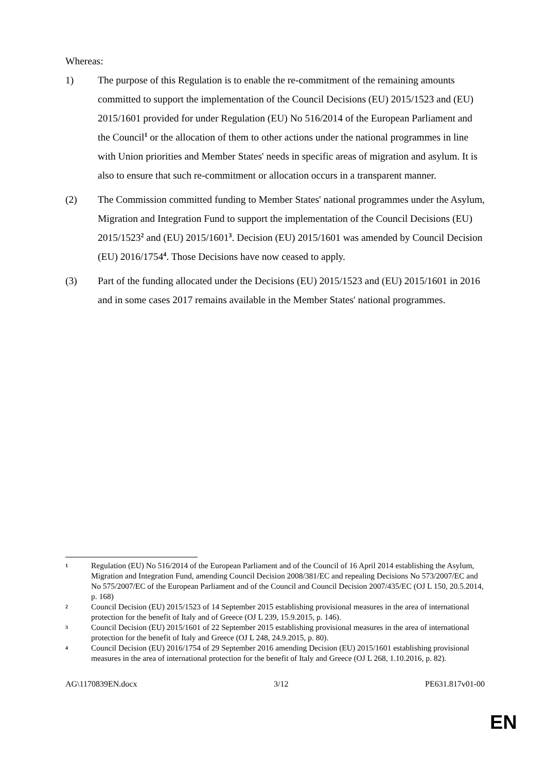Whereas:
1) The purpose of this Regulation is to enable the re-commitment of the remaining amounts committed to support the implementation of the Council Decisions (EU) 2015/1523 and (EU) 2015/1601 provided for under Regulation (EU) No 516/2014 of the European Parliament and the Council<sup>1</sup> or the allocation of them to other actions under the national programmes in line with Union priorities and Member States' needs in specific areas of migration and asylum. It is also to ensure that such re-commitment or allocation occurs in a transparent manner.
(2) The Commission committed funding to Member States' national programmes under the Asylum, Migration and Integration Fund to support the implementation of the Council Decisions (EU) 2015/1523<sup>2</sup> and (EU) 2015/1601<sup>3</sup>. Decision (EU) 2015/1601 was amended by Council Decision (EU) 2016/1754<sup>4</sup>. Those Decisions have now ceased to apply.
(3) Part of the funding allocated under the Decisions (EU) 2015/1523 and (EU) 2015/1601 in 2016 and in some cases 2017 remains available in the Member States' national programmes.
1
Regulation (EU) No 516/2014 of the European Parliament and of the Council of 16 April 2014 establishing the Asylum, Migration and Integration Fund, amending Council Decision 2008/381/EC and repealing Decisions No 573/2007/EC and No 575/2007/EC of the European Parliament and of the Council and Council Decision 2007/435/EC (OJ L 150, 20.5.2014, p. 168)
2
Council Decision (EU) 2015/1523 of 14 September 2015 establishing provisional measures in the area of international protection for the benefit of Italy and of Greece (OJ L 239, 15.9.2015, p. 146).
3
Council Decision (EU) 2015/1601 of 22 September 2015 establishing provisional measures in the area of international protection for the benefit of Italy and Greece (OJ L 248, 24.9.2015, p. 80).
4
Council Decision (EU) 2016/1754 of 29 September 2016 amending Decision (EU) 2015/1601 establishing provisional measures in the area of international protection for the benefit of Italy and Greece (OJ L 268, 1.10.2016, p. 82).
AG\1170839EN.docx 3/12 PE631.817v01-00
EN